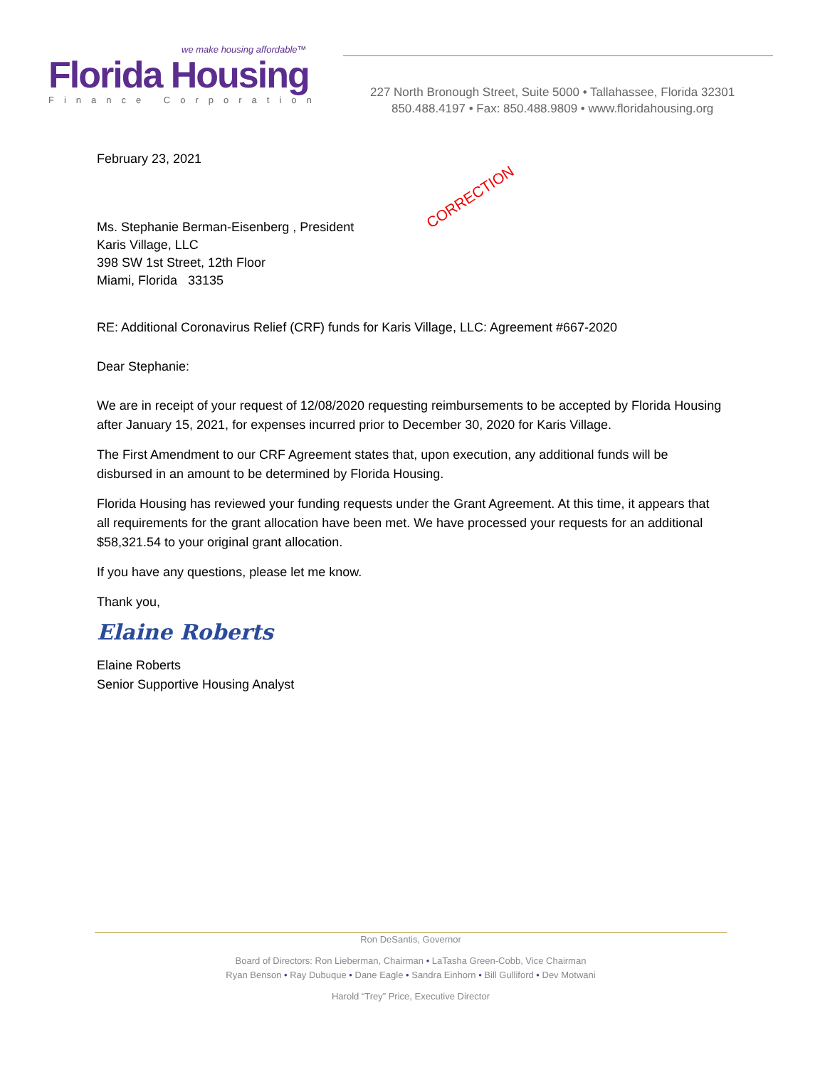we make housing affordable™
Florida Housing
Finance Corporation
227 North Bronough Street, Suite 5000 • Tallahassee, Florida 32301
850.488.4197 • Fax: 850.488.9809 • www.floridahousing.org
CORRECTION
February 23, 2021
Ms. Stephanie Berman-Eisenberg , President
Karis Village, LLC
398 SW 1st Street, 12th Floor
Miami, Florida 33135
RE: Additional Coronavirus Relief (CRF) funds for Karis Village, LLC: Agreement #667-2020
Dear Stephanie:
We are in receipt of your request of 12/08/2020 requesting reimbursements to be accepted by Florida Housing after January 15, 2021, for expenses incurred prior to December 30, 2020 for Karis Village.
The First Amendment to our CRF Agreement states that, upon execution, any additional funds will be disbursed in an amount to be determined by Florida Housing.
Florida Housing has reviewed your funding requests under the Grant Agreement. At this time, it appears that all requirements for the grant allocation have been met. We have processed your requests for an additional $58,321.54 to your original grant allocation.
If you have any questions, please let me know.
Thank you,
Elaine Roberts
Elaine Roberts
Senior Supportive Housing Analyst
Ron DeSantis, Governor
Board of Directors: Ron Lieberman, Chairman • LaTasha Green-Cobb, Vice Chairman
Ryan Benson • Ray Dubuque • Dane Eagle • Sandra Einhorn • Bill Gulliford • Dev Motwani
Harold “Trey” Price, Executive Director